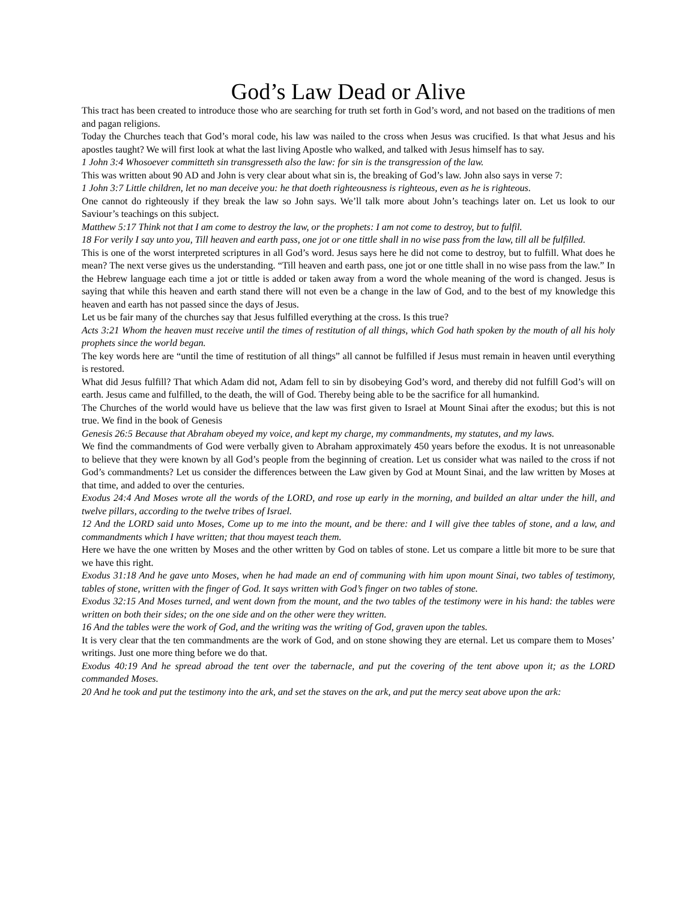God’s Law Dead or Alive
This tract has been created to introduce those who are searching for truth set forth in God’s word, and not based on the traditions of men and pagan religions.
Today the Churches teach that God’s moral code, his law was nailed to the cross when Jesus was crucified. Is that what Jesus and his apostles taught? We will first look at what the last living Apostle who walked, and talked with Jesus himself has to say.
1 John 3:4 Whosoever committeth sin transgresseth also the law: for sin is the transgression of the law.
This was written about 90 AD and John is very clear about what sin is, the breaking of God’s law. John also says in verse 7:
1 John 3:7 Little children, let no man deceive you: he that doeth righteousness is righteous, even as he is righteous.
One cannot do righteously if they break the law so John says. We’ll talk more about John’s teachings later on. Let us look to our Saviour’s teachings on this subject.
Matthew 5:17 Think not that I am come to destroy the law, or the prophets: I am not come to destroy, but to fulfil.
18 For verily I say unto you, Till heaven and earth pass, one jot or one tittle shall in no wise pass from the law, till all be fulfilled.
This is one of the worst interpreted scriptures in all God’s word. Jesus says here he did not come to destroy, but to fulfill. What does he mean? The next verse gives us the understanding. “Till heaven and earth pass, one jot or one tittle shall in no wise pass from the law.” In the Hebrew language each time a jot or tittle is added or taken away from a word the whole meaning of the word is changed. Jesus is saying that while this heaven and earth stand there will not even be a change in the law of God, and to the best of my knowledge this heaven and earth has not passed since the days of Jesus.
Let us be fair many of the churches say that Jesus fulfilled everything at the cross. Is this true?
Acts 3:21 Whom the heaven must receive until the times of restitution of all things, which God hath spoken by the mouth of all his holy prophets since the world began.
The key words here are “until the time of restitution of all things” all cannot be fulfilled if Jesus must remain in heaven until everything is restored.
What did Jesus fulfill? That which Adam did not, Adam fell to sin by disobeying God’s word, and thereby did not fulfill God’s will on earth. Jesus came and fulfilled, to the death, the will of God. Thereby being able to be the sacrifice for all humankind.
The Churches of the world would have us believe that the law was first given to Israel at Mount Sinai after the exodus; but this is not true. We find in the book of Genesis
Genesis 26:5 Because that Abraham obeyed my voice, and kept my charge, my commandments, my statutes, and my laws.
We find the commandments of God were verbally given to Abraham approximately 450 years before the exodus. It is not unreasonable to believe that they were known by all God’s people from the beginning of creation. Let us consider what was nailed to the cross if not God’s commandments? Let us consider the differences between the Law given by God at Mount Sinai, and the law written by Moses at that time, and added to over the centuries.
Exodus 24:4 And Moses wrote all the words of the LORD, and rose up early in the morning, and builded an altar under the hill, and twelve pillars, according to the twelve tribes of Israel.
12 And the LORD said unto Moses, Come up to me into the mount, and be there: and I will give thee tables of stone, and a law, and commandments which I have written; that thou mayest teach them.
Here we have the one written by Moses and the other written by God on tables of stone. Let us compare a little bit more to be sure that we have this right.
Exodus 31:18 And he gave unto Moses, when he had made an end of communing with him upon mount Sinai, two tables of testimony, tables of stone, written with the finger of God. It says written with God’s finger on two tables of stone.
Exodus 32:15 And Moses turned, and went down from the mount, and the two tables of the testimony were in his hand: the tables were written on both their sides; on the one side and on the other were they written.
16 And the tables were the work of God, and the writing was the writing of God, graven upon the tables.
It is very clear that the ten commandments are the work of God, and on stone showing they are eternal. Let us compare them to Moses’ writings. Just one more thing before we do that.
Exodus 40:19 And he spread abroad the tent over the tabernacle, and put the covering of the tent above upon it; as the LORD commanded Moses.
20 And he took and put the testimony into the ark, and set the staves on the ark, and put the mercy seat above upon the ark: